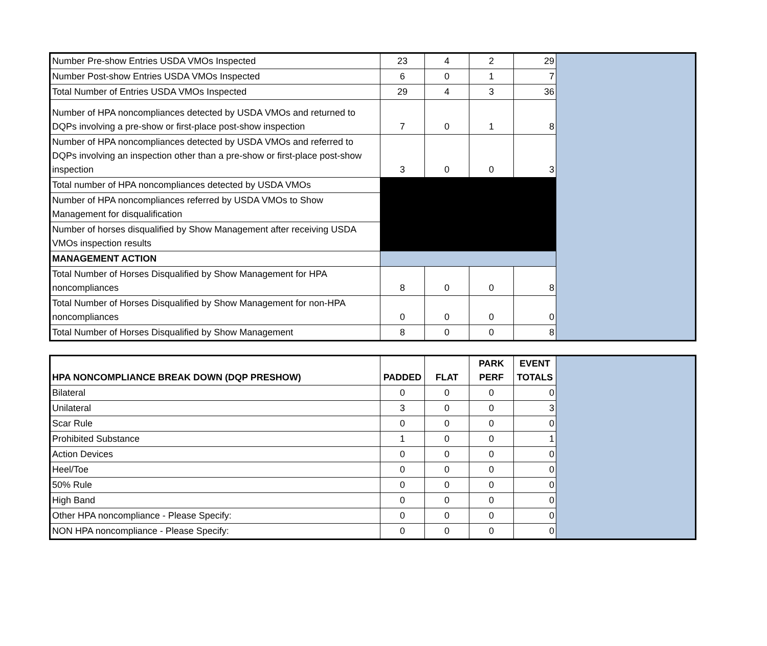| Number Pre-show Entries USDA VMOs Inspected | 23 | 4 | 2 | 29 | |
| Number Post-show Entries USDA VMOs Inspected | 6 | 0 | 1 | 7 | |
| Total Number of Entries USDA VMOs Inspected | 29 | 4 | 3 | 36 | |
| Number of HPA noncompliances detected by USDA VMOs and returned to DQPs involving a pre-show or first-place post-show inspection | 7 | 0 | 1 | 8 | |
| Number of HPA noncompliances detected by USDA VMOs and referred to DQPs involving an inspection other than a pre-show or first-place post-show inspection | 3 | 0 | 0 | 3 | |
| Total number of HPA noncompliances detected by USDA VMOs | | | | | |
| Number of HPA noncompliances referred by USDA VMOs to Show Management for disqualification | | | | | |
| Number of horses disqualified by Show Management after receiving USDA VMOs inspection results | | | | | |
| MANAGEMENT ACTION | | | | | |
| Total Number of Horses Disqualified by Show Management for HPA noncompliances | 8 | 0 | 0 | 8 | |
| Total Number of Horses Disqualified by Show Management for non-HPA noncompliances | 0 | 0 | 0 | 0 | |
| Total Number of Horses Disqualified by Show Management | 8 | 0 | 0 | 8 | |
| HPA NONCOMPLIANCE BREAK DOWN (DQP PRESHOW) | PADDED | FLAT | PARK PERF | EVENT TOTALS | |
| Bilateral | 0 | 0 | 0 | 0 | |
| Unilateral | 3 | 0 | 0 | 3 | |
| Scar Rule | 0 | 0 | 0 | 0 | |
| Prohibited Substance | 1 | 0 | 0 | 1 | |
| Action Devices | 0 | 0 | 0 | 0 | |
| Heel/Toe | 0 | 0 | 0 | 0 | |
| 50% Rule | 0 | 0 | 0 | 0 | |
| High Band | 0 | 0 | 0 | 0 | |
| Other HPA noncompliance - Please Specify: | 0 | 0 | 0 | 0 | |
| NON HPA noncompliance - Please Specify: | 0 | 0 | 0 | 0 | |